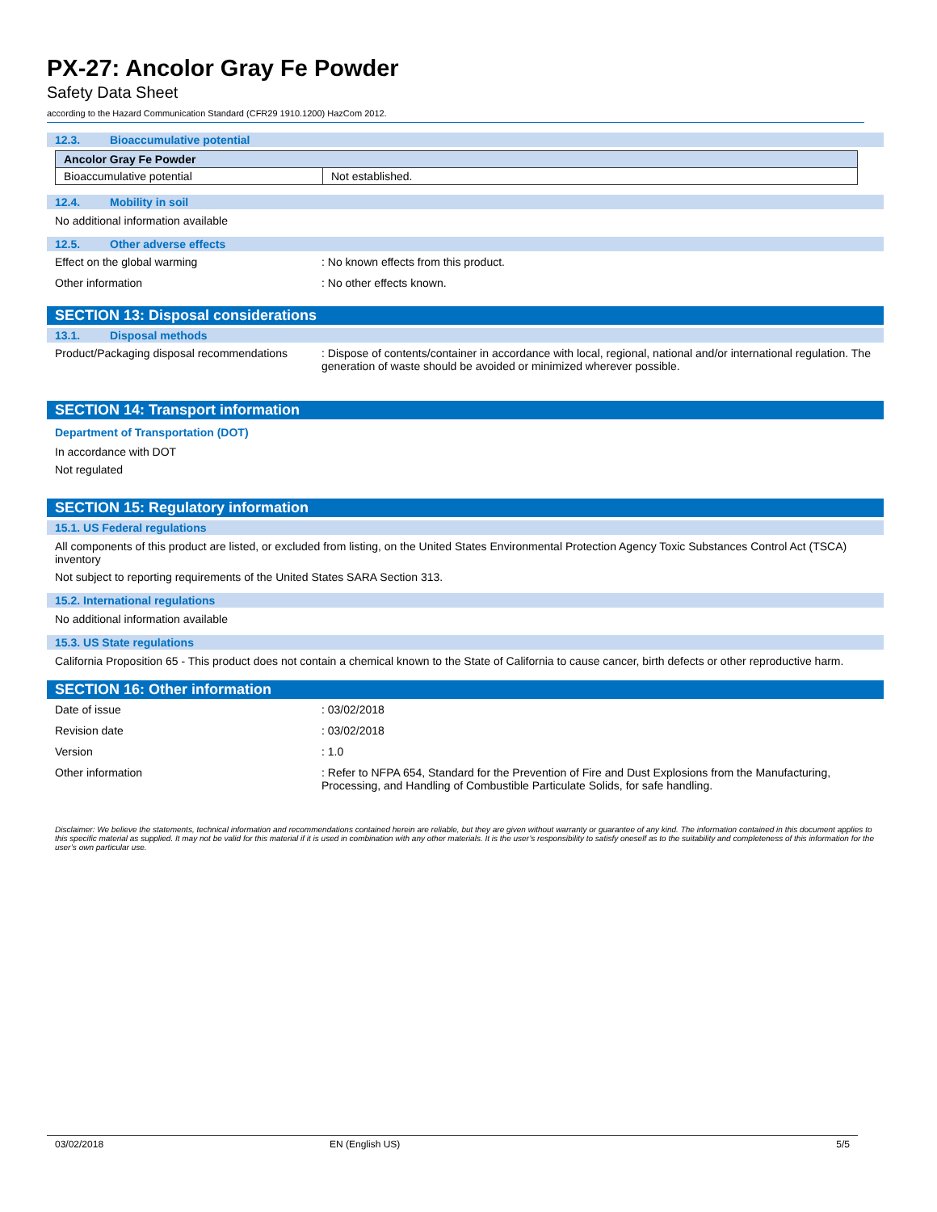PX-27: Ancolor Gray Fe Powder
Safety Data Sheet
according to the Hazard Communication Standard (CFR29 1910.1200) HazCom 2012.
12.3. Bioaccumulative potential
| Ancolor Gray Fe Powder | |
| Bioaccumulative potential | Not established. |
12.4. Mobility in soil
No additional information available
12.5. Other adverse effects
Effect on the global warming : No known effects from this product.
Other information : No other effects known.
SECTION 13: Disposal considerations
13.1. Disposal methods
Product/Packaging disposal recommendations
: Dispose of contents/container in accordance with local, regional, national and/or international regulation. The generation of waste should be avoided or minimized wherever possible.
SECTION 14: Transport information
Department of Transportation (DOT)
In accordance with DOT
Not regulated
SECTION 15: Regulatory information
15.1. US Federal regulations
All components of this product are listed, or excluded from listing, on the United States Environmental Protection Agency Toxic Substances Control Act (TSCA) inventory
Not subject to reporting requirements of the United States SARA Section 313.
15.2. International regulations
No additional information available
15.3. US State regulations
California Proposition 65 - This product does not contain a chemical known to the State of California to cause cancer, birth defects or other reproductive harm.
SECTION 16: Other information
Date of issue : 03/02/2018
Revision date : 03/02/2018
Version : 1.0
Other information : Refer to NFPA 654, Standard for the Prevention of Fire and Dust Explosions from the Manufacturing, Processing, and Handling of Combustible Particulate Solids, for safe handling.
Disclaimer: We believe the statements, technical information and recommendations contained herein are reliable, but they are given without warranty or guarantee of any kind. The information contained in this document applies to this specific material as supplied. It may not be valid for this material if it is used in combination with any other materials. It is the user’s responsibility to satisfy oneself as to the suitability and completeness of this information for the user’s own particular use.
03/02/2018 EN (English US) 5/5